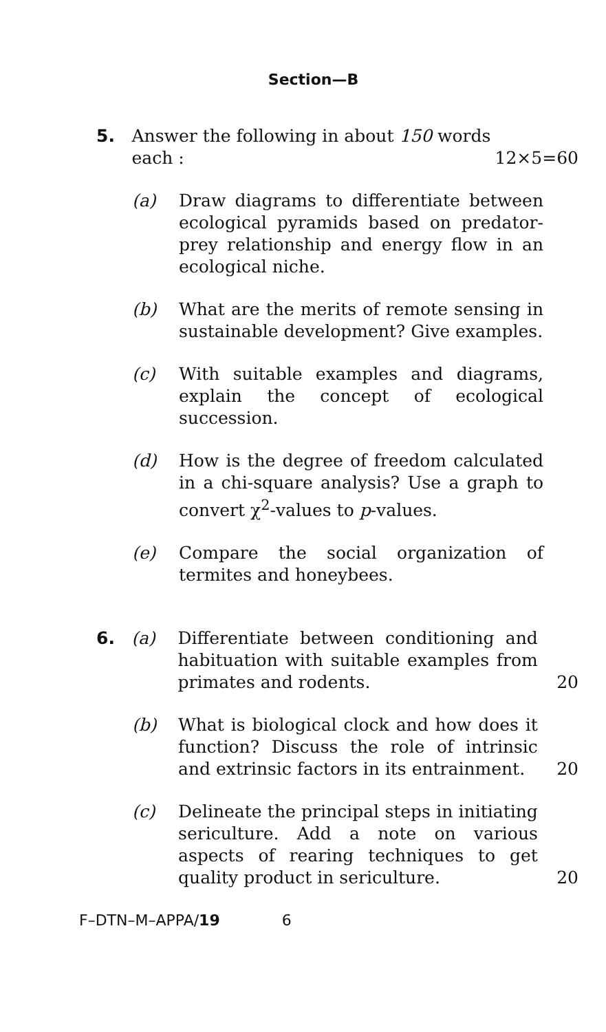Section—B
5. Answer the following in about 150 words
each : 12×5=60
(a) Draw diagrams to differentiate between ecological pyramids based on predator-prey relationship and energy flow in an ecological niche.
(b) What are the merits of remote sensing in sustainable development? Give examples.
(c) With suitable examples and diagrams, explain the concept of ecological succession.
(d) How is the degree of freedom calculated in a chi-square analysis? Use a graph to convert χ<sup>2</sup>-values to p-values.
(e) Compare the social organization of termites and honeybees.
6. (a) Differentiate between conditioning and habituation with suitable examples from primates and rodents.
20
(b) What is biological clock and how does it function? Discuss the role of intrinsic and extrinsic factors in its entrainment.
20
(c) Delineate the principal steps in initiating sericulture. Add a note on various aspects of rearing techniques to get quality product in sericulture.
20
F–DTN–M–APPA/19 6